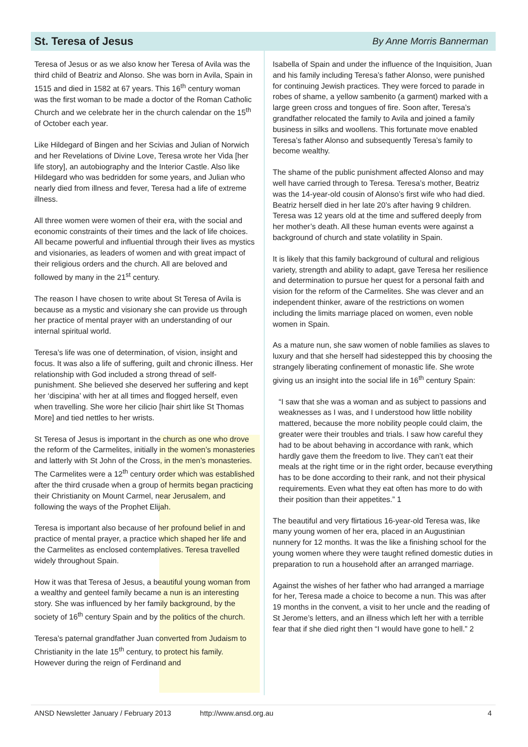St. Teresa of Jesus
By Anne Morris Bannerman
Teresa of Jesus or as we also know her Teresa of Avila was the third child of Beatriz and Alonso. She was born in Avila, Spain in 1515 and died in 1582 at 67 years. This 16<sup>th</sup> century woman was the first woman to be made a doctor of the Roman Catholic Church and we celebrate her in the church calendar on the 15<sup>th</sup> of October each year.
Like Hildegard of Bingen and her Scivias and Julian of Norwich and her Revelations of Divine Love, Teresa wrote her Vida [her life story], an autobiography and the Interior Castle. Also like Hildegard who was bedridden for some years, and Julian who nearly died from illness and fever, Teresa had a life of extreme illness.
All three women were women of their era, with the social and economic constraints of their times and the lack of life choices. All became powerful and influential through their lives as mystics and visionaries, as leaders of women and with great impact of their religious orders and the church. All are beloved and followed by many in the 21<sup>st</sup> century.
The reason I have chosen to write about St Teresa of Avila is because as a mystic and visionary she can provide us through her practice of mental prayer with an understanding of our internal spiritual world.
Teresa’s life was one of determination, of vision, insight and focus. It was also a life of suffering, guilt and chronic illness. Her relationship with God included a strong thread of self-punishment. She believed she deserved her suffering and kept her ‘discipina’ with her at all times and flogged herself, even when travelling. She wore her cilicio [hair shirt like St Thomas More] and tied nettles to her wrists.
St Teresa of Jesus is important in the church as one who drove the reform of the Carmelites, initially in the women’s monasteries and latterly with St John of the Cross, in the men’s monasteries. The Carmelites were a 12<sup>th</sup> century order which was established after the third crusade when a group of hermits began practicing their Christianity on Mount Carmel, near Jerusalem, and following the ways of the Prophet Elijah.
Teresa is important also because of her profound belief in and practice of mental prayer, a practice which shaped her life and the Carmelites as enclosed contemplatives. Teresa travelled widely throughout Spain.
How it was that Teresa of Jesus, a beautiful young woman from a wealthy and genteel family became a nun is an interesting story. She was influenced by her family background, by the society of 16<sup>th</sup> century Spain and by the politics of the church.
Teresa’s paternal grandfather Juan converted from Judaism to Christianity in the late 15<sup>th</sup> century, to protect his family. However during the reign of Ferdinand and
Isabella of Spain and under the influence of the Inquisition, Juan and his family including Teresa’s father Alonso, were punished for continuing Jewish practices. They were forced to parade in robes of shame, a yellow sambenito (a garment) marked with a large green cross and tongues of fire. Soon after, Teresa’s grandfather relocated the family to Avila and joined a family business in silks and woollens. This fortunate move enabled Teresa’s father Alonso and subsequently Teresa’s family to become wealthy.
The shame of the public punishment affected Alonso and may well have carried through to Teresa. Teresa’s mother, Beatriz was the 14-year-old cousin of Alonso’s first wife who had died. Beatriz herself died in her late 20’s after having 9 children. Teresa was 12 years old at the time and suffered deeply from her mother’s death. All these human events were against a background of church and state volatility in Spain.
It is likely that this family background of cultural and religious variety, strength and ability to adapt, gave Teresa her resilience and determination to pursue her quest for a personal faith and vision for the reform of the Carmelites. She was clever and an independent thinker, aware of the restrictions on women including the limits marriage placed on women, even noble women in Spain.
As a mature nun, she saw women of noble families as slaves to luxury and that she herself had sidestepped this by choosing the strangely liberating confinement of monastic life. She wrote giving us an insight into the social life in 16<sup>th</sup> century Spain:
“I saw that she was a woman and as subject to passions and weaknesses as I was, and I understood how little nobility mattered, because the more nobility people could claim, the greater were their troubles and trials. I saw how careful they had to be about behaving in accordance with rank, which hardly gave them the freedom to live. They can’t eat their meals at the right time or in the right order, because everything has to be done according to their rank, and not their physical requirements. Even what they eat often has more to do with their position than their appetites.” 1
The beautiful and very flirtatious 16-year-old Teresa was, like many young women of her era, placed in an Augustinian nunnery for 12 months. It was the like a finishing school for the young women where they were taught refined domestic duties in preparation to run a household after an arranged marriage.
Against the wishes of her father who had arranged a marriage for her, Teresa made a choice to become a nun. This was after 19 months in the convent, a visit to her uncle and the reading of St Jerome’s letters, and an illness which left her with a terrible fear that if she died right then “I would have gone to hell.” 2
ANSD Newsletter January / February 2013 http://www.ansd.org.au 4